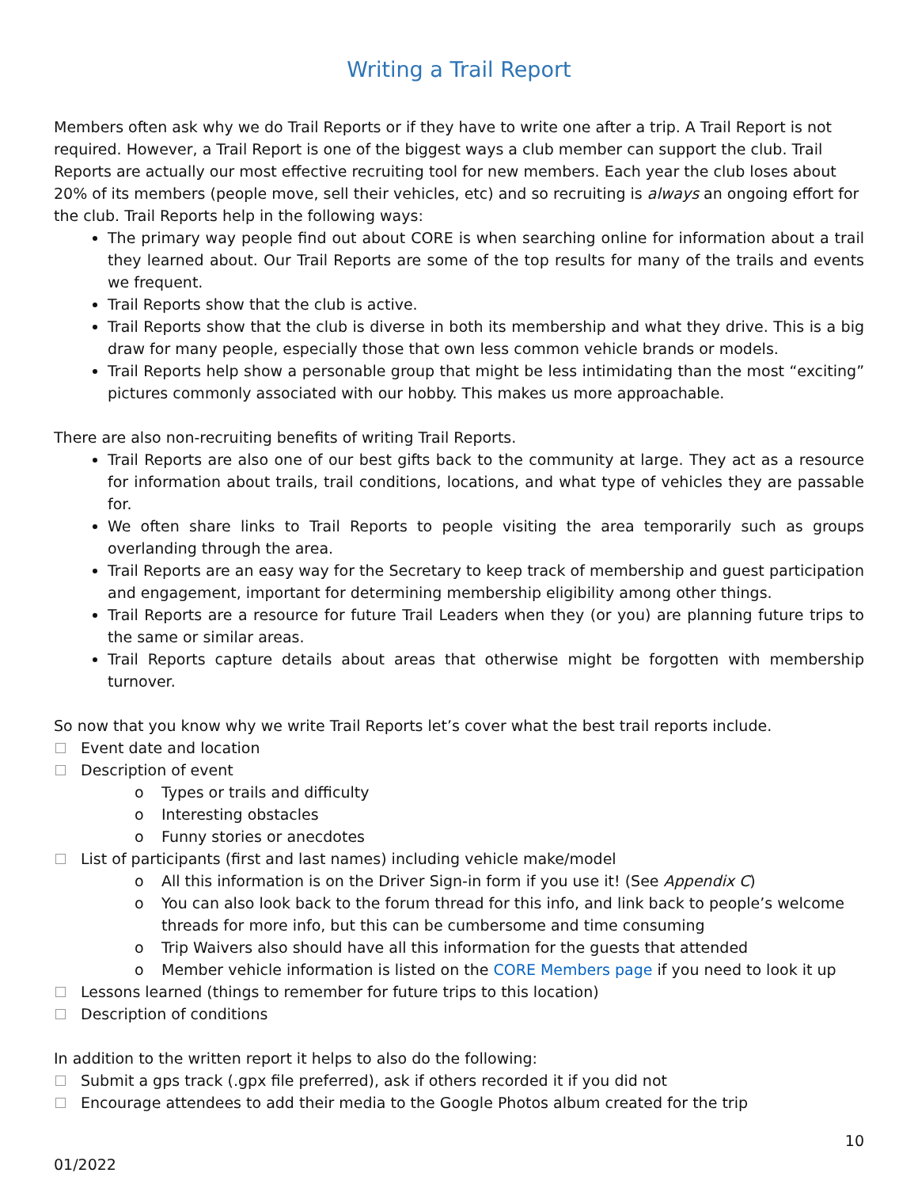Writing a Trail Report
Members often ask why we do Trail Reports or if they have to write one after a trip. A Trail Report is not required. However, a Trail Report is one of the biggest ways a club member can support the club. Trail Reports are actually our most effective recruiting tool for new members. Each year the club loses about 20% of its members (people move, sell their vehicles, etc) and so recruiting is always an ongoing effort for the club. Trail Reports help in the following ways:
The primary way people find out about CORE is when searching online for information about a trail they learned about. Our Trail Reports are some of the top results for many of the trails and events we frequent.
Trail Reports show that the club is active.
Trail Reports show that the club is diverse in both its membership and what they drive. This is a big draw for many people, especially those that own less common vehicle brands or models.
Trail Reports help show a personable group that might be less intimidating than the most “exciting” pictures commonly associated with our hobby. This makes us more approachable.
There are also non-recruiting benefits of writing Trail Reports.
Trail Reports are also one of our best gifts back to the community at large. They act as a resource for information about trails, trail conditions, locations, and what type of vehicles they are passable for.
We often share links to Trail Reports to people visiting the area temporarily such as groups overlanding through the area.
Trail Reports are an easy way for the Secretary to keep track of membership and guest participation and engagement, important for determining membership eligibility among other things.
Trail Reports are a resource for future Trail Leaders when they (or you) are planning future trips to the same or similar areas.
Trail Reports capture details about areas that otherwise might be forgotten with membership turnover.
So now that you know why we write Trail Reports let’s cover what the best trail reports include.
Event date and location
Description of event
o Types or trails and difficulty
o Interesting obstacles
o Funny stories or anecdotes
List of participants (first and last names) including vehicle make/model
o All this information is on the Driver Sign-in form if you use it! (See Appendix C)
o You can also look back to the forum thread for this info, and link back to people’s welcome threads for more info, but this can be cumbersome and time consuming
o Trip Waivers also should have all this information for the guests that attended
o Member vehicle information is listed on the CORE Members page if you need to look it up
Lessons learned (things to remember for future trips to this location)
Description of conditions
In addition to the written report it helps to also do the following:
Submit a gps track (.gpx file preferred), ask if others recorded it if you did not
Encourage attendees to add their media to the Google Photos album created for the trip
10
01/2022